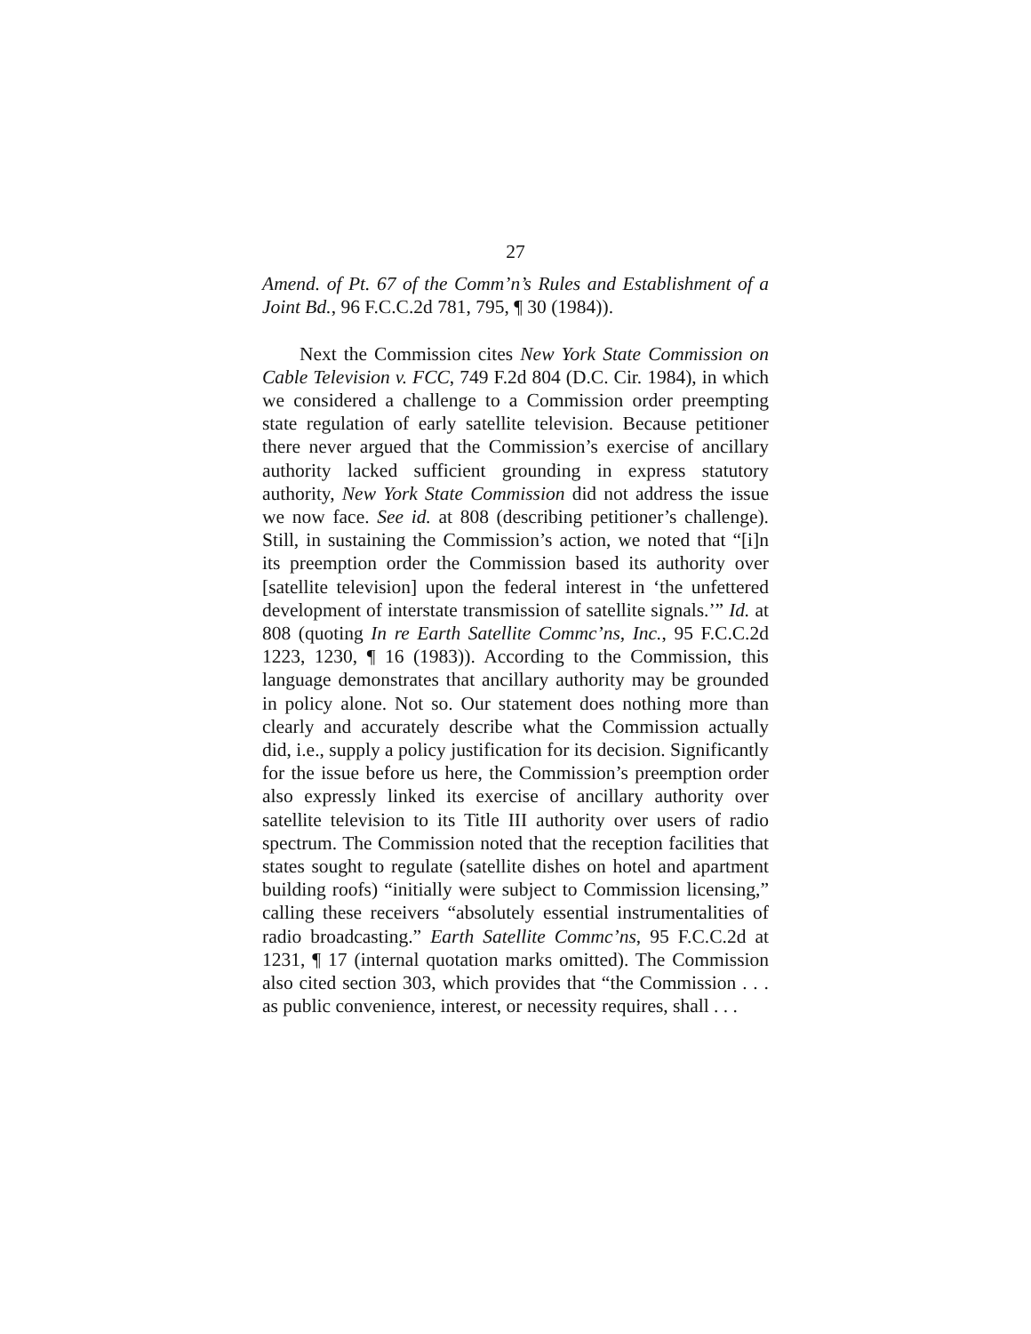27
Amend. of Pt. 67 of the Comm’n’s Rules and Establishment of a Joint Bd., 96 F.C.C.2d 781, 795, ¶ 30 (1984)).
Next the Commission cites New York State Commission on Cable Television v. FCC, 749 F.2d 804 (D.C. Cir. 1984), in which we considered a challenge to a Commission order preempting state regulation of early satellite television. Because petitioner there never argued that the Commission’s exercise of ancillary authority lacked sufficient grounding in express statutory authority, New York State Commission did not address the issue we now face. See id. at 808 (describing petitioner’s challenge). Still, in sustaining the Commission’s action, we noted that “[i]n its preemption order the Commission based its authority over [satellite television] upon the federal interest in ‘the unfettered development of interstate transmission of satellite signals.’” Id. at 808 (quoting In re Earth Satellite Commc’ns, Inc., 95 F.C.C.2d 1223, 1230, ¶ 16 (1983)). According to the Commission, this language demonstrates that ancillary authority may be grounded in policy alone. Not so. Our statement does nothing more than clearly and accurately describe what the Commission actually did, i.e., supply a policy justification for its decision. Significantly for the issue before us here, the Commission’s preemption order also expressly linked its exercise of ancillary authority over satellite television to its Title III authority over users of radio spectrum. The Commission noted that the reception facilities that states sought to regulate (satellite dishes on hotel and apartment building roofs) “initially were subject to Commission licensing,” calling these receivers “absolutely essential instrumentalities of radio broadcasting.” Earth Satellite Commc’ns, 95 F.C.C.2d at 1231, ¶ 17 (internal quotation marks omitted). The Commission also cited section 303, which provides that “the Commission . . . as public convenience, interest, or necessity requires, shall . . .